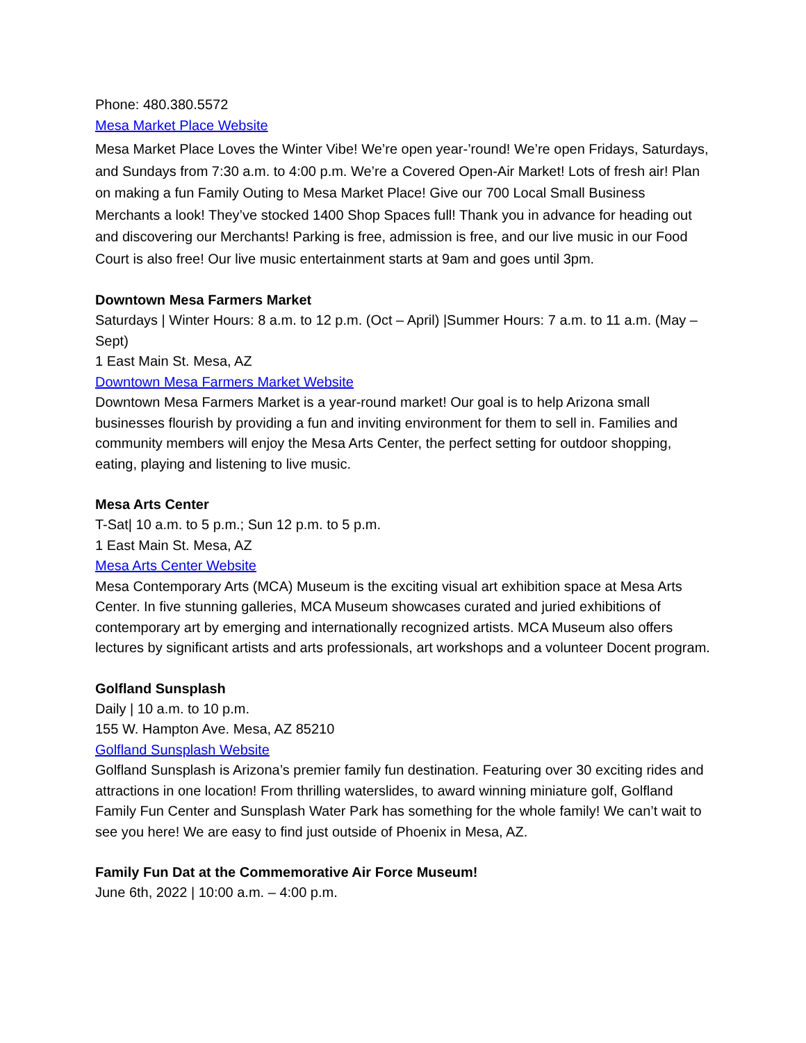Phone: 480.380.5572
Mesa Market Place Website
Mesa Market Place Loves the Winter Vibe! We’re open year-’round! We’re open Fridays, Saturdays, and Sundays from 7:30 a.m. to 4:00 p.m. We’re a Covered Open-Air Market! Lots of fresh air! Plan on making a fun Family Outing to Mesa Market Place! Give our 700 Local Small Business Merchants a look! They’ve stocked 1400 Shop Spaces full! Thank you in advance for heading out and discovering our Merchants! Parking is free, admission is free, and our live music in our Food Court is also free! Our live music entertainment starts at 9am and goes until 3pm.
Downtown Mesa Farmers Market
Saturdays | Winter Hours: 8 a.m. to 12 p.m. (Oct – April) |Summer Hours: 7 a.m. to 11 a.m. (May – Sept)
1 East Main St. Mesa, AZ
Downtown Mesa Farmers Market Website
Downtown Mesa Farmers Market is a year-round market! Our goal is to help Arizona small businesses flourish by providing a fun and inviting environment for them to sell in. Families and community members will enjoy the Mesa Arts Center, the perfect setting for outdoor shopping, eating, playing and listening to live music.
Mesa Arts Center
T-Sat| 10 a.m. to 5 p.m.; Sun 12 p.m. to 5 p.m.
1 East Main St. Mesa, AZ
Mesa Arts Center Website
Mesa Contemporary Arts (MCA) Museum is the exciting visual art exhibition space at Mesa Arts Center. In five stunning galleries, MCA Museum showcases curated and juried exhibitions of contemporary art by emerging and internationally recognized artists. MCA Museum also offers lectures by significant artists and arts professionals, art workshops and a volunteer Docent program.
Golfland Sunsplash
Daily | 10 a.m. to 10 p.m.
155 W. Hampton Ave. Mesa, AZ 85210
Golfland Sunsplash Website
Golfland Sunsplash is Arizona’s premier family fun destination. Featuring over 30 exciting rides and attractions in one location! From thrilling waterslides, to award winning miniature golf, Golfland Family Fun Center and Sunsplash Water Park has something for the whole family! We can’t wait to see you here! We are easy to find just outside of Phoenix in Mesa, AZ.
Family Fun Dat at the Commemorative Air Force Museum!
June 6th, 2022 | 10:00 a.m. – 4:00 p.m.